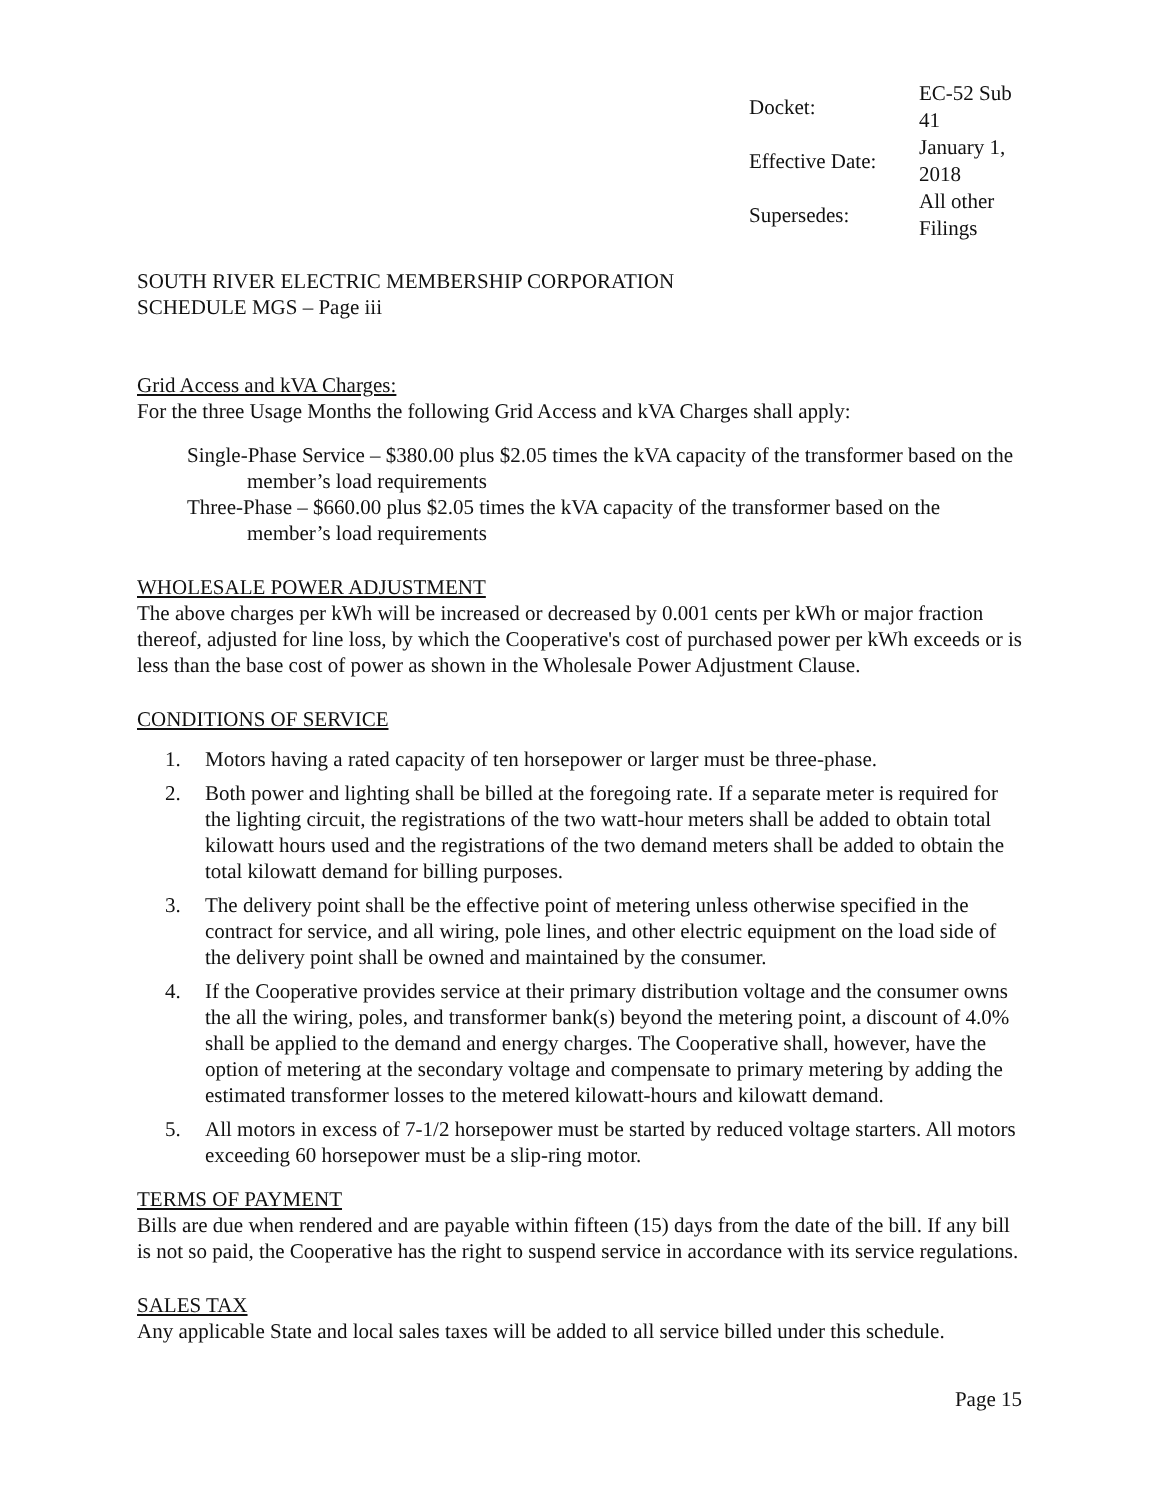| Docket: | EC-52 Sub 41 |
| Effective Date: | January 1, 2018 |
| Supersedes: | All other Filings |
SOUTH RIVER ELECTRIC MEMBERSHIP CORPORATION
SCHEDULE MGS – Page iii
Grid Access and kVA Charges:
For the three Usage Months the following Grid Access and kVA Charges shall apply:
Single-Phase Service – $380.00 plus $2.05 times the kVA capacity of the transformer based on the member’s load requirements
Three-Phase – $660.00 plus $2.05 times the kVA capacity of the transformer based on the member’s load requirements
WHOLESALE POWER ADJUSTMENT
The above charges per kWh will be increased or decreased by 0.001 cents per kWh or major fraction thereof, adjusted for line loss, by which the Cooperative's cost of purchased power per kWh exceeds or is less than the base cost of power as shown in the Wholesale Power Adjustment Clause.
CONDITIONS OF SERVICE
1. Motors having a rated capacity of ten horsepower or larger must be three-phase.
2. Both power and lighting shall be billed at the foregoing rate. If a separate meter is required for the lighting circuit, the registrations of the two watt-hour meters shall be added to obtain total kilowatt hours used and the registrations of the two demand meters shall be added to obtain the total kilowatt demand for billing purposes.
3. The delivery point shall be the effective point of metering unless otherwise specified in the contract for service, and all wiring, pole lines, and other electric equipment on the load side of the delivery point shall be owned and maintained by the consumer.
4. If the Cooperative provides service at their primary distribution voltage and the consumer owns the all the wiring, poles, and transformer bank(s) beyond the metering point, a discount of 4.0% shall be applied to the demand and energy charges. The Cooperative shall, however, have the option of metering at the secondary voltage and compensate to primary metering by adding the estimated transformer losses to the metered kilowatt-hours and kilowatt demand.
5. All motors in excess of 7-1/2 horsepower must be started by reduced voltage starters. All motors exceeding 60 horsepower must be a slip-ring motor.
TERMS OF PAYMENT
Bills are due when rendered and are payable within fifteen (15) days from the date of the bill. If any bill is not so paid, the Cooperative has the right to suspend service in accordance with its service regulations.
SALES TAX
Any applicable State and local sales taxes will be added to all service billed under this schedule.
Page 15